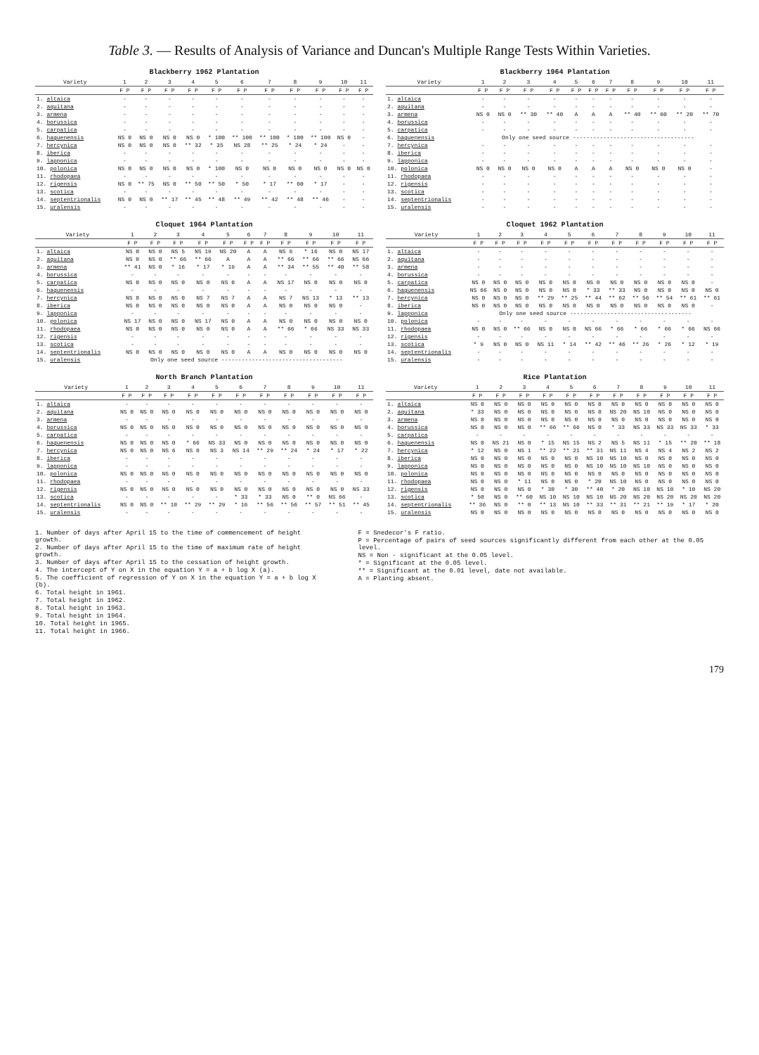Table 3. — Results of Analysis of Variance and Duncan's Multiple Range Tests Within Varieties.
Blackberry 1962 Plantation
| Variety | 1 | 2 | 3 | 4 | 5 | 6 | 7 | 8 | 9 | 10 | 11 |
| --- | --- | --- | --- | --- | --- | --- | --- | --- | --- | --- | --- |
| | F P | F P | F P | F P | F P | F P | F P | F P | F P | F P | F P |
| 1. altaica | - | - | - | - | - | - | - | - | - | - | - |
| 2. aquitana | - | - | - | - | - | - | - | - | - | - | - |
| 3. armena | - | - | - | - | - | - | - | - | - | - | - |
| 4. borussica | - | - | - | - | - | - | - | - | - | - | - |
| 5. carpatica | - | - | - | - | - | - | - | - | - | - | - |
| 6. haguenensis | NS 0 | NS 0 | NS 0 | NS 0 | * 100 | ** 100 | ** 100 | * 100 | ** 100 | NS 0 | - |
| 7. hercynica | NS 0 | NS 0 | NS 0 | ** 32 | * 35 | NS 28 | ** 25 | * 24 | * 24 | - | - |
| 8. iberica | - | - | - | - | - | - | - | - | - | - | - |
| 9. lapponica | - | - | - | - | - | - | - | - | - | - | - |
| 10. polonica | NS 0 | NS 0 | NS 0 | NS 0 | * 100 | NS 0 | NS 0 | NS 0 | NS 0 | NS 0 | NS 0 |
| 11. rhodopaea | - | - | - | - | - | - | - | - | - | - | - |
| 12. rigensis | NS 0 | ** 75 | NS 0 | ** 50 | ** 50 | * 50 | * 17 | ** 60 | * 17 | - | - |
| 13. scotica | - | - | - | - | - | - | - | - | - | - | - |
| 14. septentrionalis | NS 0 | NS 0 | ** 17 | ** 45 | ** 48 | ** 49 | ** 42 | ** 48 | ** 46 | - | - |
| 15. uralensis | - | - | - | - | - | - | - | - | - | - | - |
Blackberry 1964 Plantation
| Variety | 1 | 2 | 3 | 4 | 5 | 6 | 7 | 8 | 9 | 10 | 11 |
| --- | --- | --- | --- | --- | --- | --- | --- | --- | --- | --- | --- |
| | F P | F P | F P | F P | F P | F P | F P | F P | F P | F P | F P |
| 1. altaica | - | - | - | - | - | - | - | - | - | - | - |
| 2. aquitana | - | - | - | - | - | - | - | - | - | - | - |
| 3. armena | NS 0 | NS 0 | ** 30 | ** 40 | A | A | A | ** 40 | ** 60 | ** 20 | ** 70 |
| 4. borussica | - | - | - | - | - | - | - | - | - | - | - |
| 5. carpatica | - | - | - | - | - | - | - | - | - | - | - |
| 6. haguenensis | Only one seed source ------------------------------------ | | | | | | | | | | |
| 7. hercynica | - | - | - | - | - | - | - | - | - | - | - |
| 8. iberica | - | - | - | - | - | - | - | - | - | - | - |
| 9. lapponica | - | - | - | - | - | - | - | - | - | - | - |
| 10. polonica | NS 0 | NS 0 | NS 0 | NS 0 | A | A | A | NS 0 | NS 0 | NS 0 | - |
| 11. rhodopaea | - | - | - | - | - | - | - | - | - | - | - |
| 12. rigensis | - | - | - | - | - | - | - | - | - | - | - |
| 13. scotica | - | - | - | - | - | - | - | - | - | - | - |
| 14. septentrionalis | - | - | - | - | - | - | - | - | - | - | - |
| 15. uralensis | - | - | - | - | - | - | - | - | - | - | - |
Cloquet 1964 Plantation
| Variety | 1 | 2 | 3 | 4 | 5 | 6 | 7 | 8 | 9 | 10 | 11 |
| --- | --- | --- | --- | --- | --- | --- | --- | --- | --- | --- | --- |
| | F P | F P | F P | F P | F P | F P | F P | F P | F P | F P | F P |
| 1. altaica | NS 0 | NS 0 | NS 5 | NS 19 | NS 20 | A | A | NS 6 | * 16 | NS 0 | NS 17 |
| 2. aquitana | NS 0 | NS 0 | ** 66 | ** 66 | A | A | A | ** 66 | ** 66 | ** 66 | NS 66 |
| 3. armena | ** 41 | NS 0 | * 16 | * 17 | * 19 | A | A | ** 34 | ** 55 | ** 40 | ** 58 |
| 4. borussica | - | - | - | - | - | - | - | - | - | - | - |
| 5. carpatica | NS 0 | NS 0 | NS 0 | NS 0 | NS 0 | A | A | NS 17 | NS 0 | NS 0 | NS 0 |
| 6. haguenensis | - | - | - | - | - | - | - | - | - | - | - |
| 7. hercynica | NS 0 | NS 0 | NS 0 | NS 7 | NS 7 | A | A | NS 7 | NS 13 | * 13 | ** 13 |
| 8. iberica | NS 0 | NS 0 | NS 0 | NS 0 | NS 0 | A | A | NS 0 | NS 0 | NS 0 | - |
| 9. lapponica | - | - | - | - | - | - | - | - | - | - | - |
| 10. polonica | NS 17 | NS 0 | NS 0 | NS 17 | NS 0 | A | A | NS 0 | NS 0 | NS 0 | NS 0 |
| 11. rhodopaea | NS 0 | NS 0 | NS 0 | NS 0 | NS 0 | A | A | ** 66 | * 66 | NS 33 | NS 33 |
| 12. rigensis | - | - | - | - | - | - | - | - | - | - | - |
| 13. scotica | - | - | - | - | - | - | - | - | - | - | - |
| 14. septentrionalis | NS 0 | NS 0 | NS 0 | NS 0 | NS 0 | A | A | NS 0 | NS 0 | NS 0 | NS 0 |
| 15. uralensis | Only one seed source ------------------------------------ | | | | | | | | | | |
Cloquet 1962 Plantation
| Variety | 1 | 2 | 3 | 4 | 5 | 6 | 7 | 8 | 9 | 10 | 11 |
| --- | --- | --- | --- | --- | --- | --- | --- | --- | --- | --- | --- |
| | F P | F P | F P | F P | F P | F P | F P | F P | F P | F P | F P |
| 1. altaica | - | - | - | - | - | - | - | - | - | - | - |
| 2. aquitana | - | - | - | - | - | - | - | - | - | - | - |
| 3. armena | - | - | - | - | - | - | - | - | - | - | - |
| 4. borussica | - | - | - | - | - | - | - | - | - | - | - |
| 5. carpatica | NS 0 | NS 0 | NS 0 | NS 0 | NS 0 | NS 0 | NS 0 | NS 0 | NS 0 | NS 0 | - |
| 6. haguenensis | NS 66 | NS 0 | NS 0 | NS 0 | NS 0 | * 33 | ** 33 | NS 0 | NS 0 | NS 0 | NS 0 |
| 7. hercynica | NS 0 | NS 0 | NS 0 | ** 29 | ** 25 | ** 44 | ** 62 | ** 56 | ** 54 | ** 61 | ** 61 |
| 8. iberica | NS 0 | NS 0 | NS 0 | NS 0 | NS 0 | NS 0 | NS 0 | NS 0 | NS 0 | NS 0 | - |
| 9. lapponica | Only one seed source ------------------------------------ | | | | | | | | | | |
| 10. polonica | - | - | - | - | - | - | - | - | - | - | - |
| 11. rhodopaea | NS 0 | NS 0 | ** 66 | NS 0 | NS 0 | NS 66 | * 66 | * 66 | * 66 | * 66 | NS 66 |
| 12. rigensis | - | - | - | - | - | - | - | - | - | - | - |
| 13. scotica | * 9 | NS 0 | NS 0 | NS 11 | * 14 | ** 42 | ** 46 | ** 26 | * 26 | * 12 | * 19 |
| 14. septentrionalis | - | - | - | - | - | - | - | - | - | - | - |
| 15. uralensis | - | - | - | - | - | - | - | - | - | - | - |
North Branch Plantation
| Variety | 1 | 2 | 3 | 4 | 5 | 6 | 7 | 8 | 9 | 10 | 11 |
| --- | --- | --- | --- | --- | --- | --- | --- | --- | --- | --- | --- |
| | F P | F P | F P | F P | F P | F P | F P | F P | F P | F P | F P |
| 1. altaica | - | - | - | - | - | - | - | - | - | - | - |
| 2. aquitana | NS 0 | NS 0 | NS 0 | NS 0 | NS 0 | NS 0 | NS 0 | NS 0 | NS 0 | NS 0 | NS 0 |
| 3. armena | - | - | - | - | - | - | - | - | - | - | - |
| 4. borussica | NS 0 | NS 0 | NS 0 | NS 0 | NS 0 | NS 0 | NS 0 | NS 0 | NS 0 | NS 0 | NS 0 |
| 5. carpatica | - | - | - | - | - | - | - | - | - | - | - |
| 6. haguenensis | NS 0 | NS 0 | NS 0 | * 66 | NS 33 | NS 0 | NS 0 | NS 0 | NS 0 | NS 0 | NS 0 |
| 7. hercynica | NS 0 | NS 0 | NS 6 | NS 0 | NS 3 | NS 14 | ** 29 | ** 24 | * 24 | * 17 | * 22 |
| 8. iberica | - | - | - | - | - | - | - | - | - | - | - |
| 9. lapponica | - | - | - | - | - | - | - | - | - | - | - |
| 10. polonica | NS 0 | NS 0 | NS 0 | NS 0 | NS 0 | NS 0 | NS 0 | NS 0 | NS 0 | NS 0 | NS 0 |
| 11. rhodopaea | - | - | - | - | - | - | - | - | - | - | - |
| 12. rigensis | NS 0 | NS 0 | NS 0 | NS 0 | NS 0 | NS 0 | NS 0 | NS 0 | NS 0 | NS 0 | NS 33 |
| 13. scotica | - | - | - | - | - | * 33 | * 33 | NS 0 | ** 0 | NS 66 | - |
| 14. septentrionalis | NS 0 | NS 0 | ** 10 | ** 29 | ** 29 | * 16 | ** 56 | ** 56 | ** 57 | ** 51 | ** 45 |
| 15. uralensis | - | - | - | - | - | - | - | - | - | - | - |
Rice Plantation
| Variety | 1 | 2 | 3 | 4 | 5 | 6 | 7 | 8 | 9 | 10 | 11 |
| --- | --- | --- | --- | --- | --- | --- | --- | --- | --- | --- | --- |
| | F P | F P | F P | F P | F P | F P | F P | F P | F P | F P | F P |
| 1. altaica | NS 0 | NS 0 | NS 0 | NS 0 | NS 0 | NS 0 | NS 0 | NS 0 | NS 0 | NS 0 | NS 0 |
| 2. aquitana | * 33 | NS 0 | NS 0 | NS 0 | NS 0 | NS 0 | NS 20 | NS 10 | NS 0 | NS 0 | NS 0 |
| 3. armena | NS 0 | NS 0 | NS 0 | NS 0 | NS 0 | NS 0 | NS 0 | NS 0 | NS 0 | NS 0 | NS 0 |
| 4. borussica | NS 0 | NS 0 | NS 0 | ** 66 | ** 66 | NS 0 | * 33 | NS 33 | NS 33 | NS 33 | * 33 |
| 5. carpatica | - | - | - | - | - | - | - | - | - | - | - |
| 6. haguenensis | NS 0 | NS 21 | NS 0 | * 15 | NS 15 | NS 2 | NS 5 | NS 11 | * 15 | ** 20 | ** 18 |
| 7. hercynica | * 12 | NS 0 | NS 1 | ** 22 | ** 21 | ** 31 | NS 11 | NS 4 | NS 4 | NS 2 | NS 2 |
| 8. iberica | NS 0 | NS 0 | NS 0 | NS 0 | NS 0 | NS 10 | NS 10 | NS 0 | NS 0 | NS 0 | NS 0 |
| 9. lapponica | NS 0 | NS 0 | NS 0 | NS 0 | NS 0 | NS 10 | NS 10 | NS 10 | NS 0 | NS 0 | NS 0 |
| 10. polonica | NS 0 | NS 0 | NS 0 | NS 0 | NS 0 | NS 0 | NS 0 | NS 0 | NS 0 | NS 0 | NS 0 |
| 11. rhodopaea | NS 0 | NS 0 | * 11 | NS 0 | NS 0 | * 20 | NS 10 | NS 0 | NS 0 | NS 0 | NS 0 |
| 12. rigensis | NS 0 | NS 0 | NS 0 | * 30 | * 30 | ** 40 | * 20 | NS 10 | NS 10 | * 10 | NS 20 |
| 13. scotica | * 50 | NS 0 | ** 60 | NS 10 | NS 10 | NS 10 | NS 20 | NS 20 | NS 20 | NS 20 | NS 20 |
| 14. septentrionalis | ** 36 | NS 0 | ** 0 | ** 13 | NS 10 | ** 33 | ** 31 | ** 21 | ** 19 | * 17 | * 20 |
| 15. uralensis | NS 0 | NS 0 | NS 0 | NS 0 | NS 0 | NS 0 | NS 0 | NS 0 | NS 0 | NS 0 | NS 0 |
1. Number of days after April 15 to the time of commencement of height growth.
2. Number of days after April 15 to the time of maximum rate of height growth.
3. Number of days after April 15 to the cessation of height growth.
4. The intercept of Y on X in the equation Y = a + b log X (a).
5. The coefficient of regression of Y on X in the equation Y = a + b log X (b).
6. Total height in 1961.
7. Total height in 1962.
8. Total height in 1963.
9. Total height in 1964.
10. Total height in 1965.
11. Total height in 1966.
F = Snedecor's F ratio.
P = Percentage of pairs of seed sources significantly different from each other at the 0.05 level.
NS = Non - significant at the 0.05 level.
* = Significant at the 0.05 level.
** = Significant at the 0.01 level, date not available.
A = Planting absent.
179